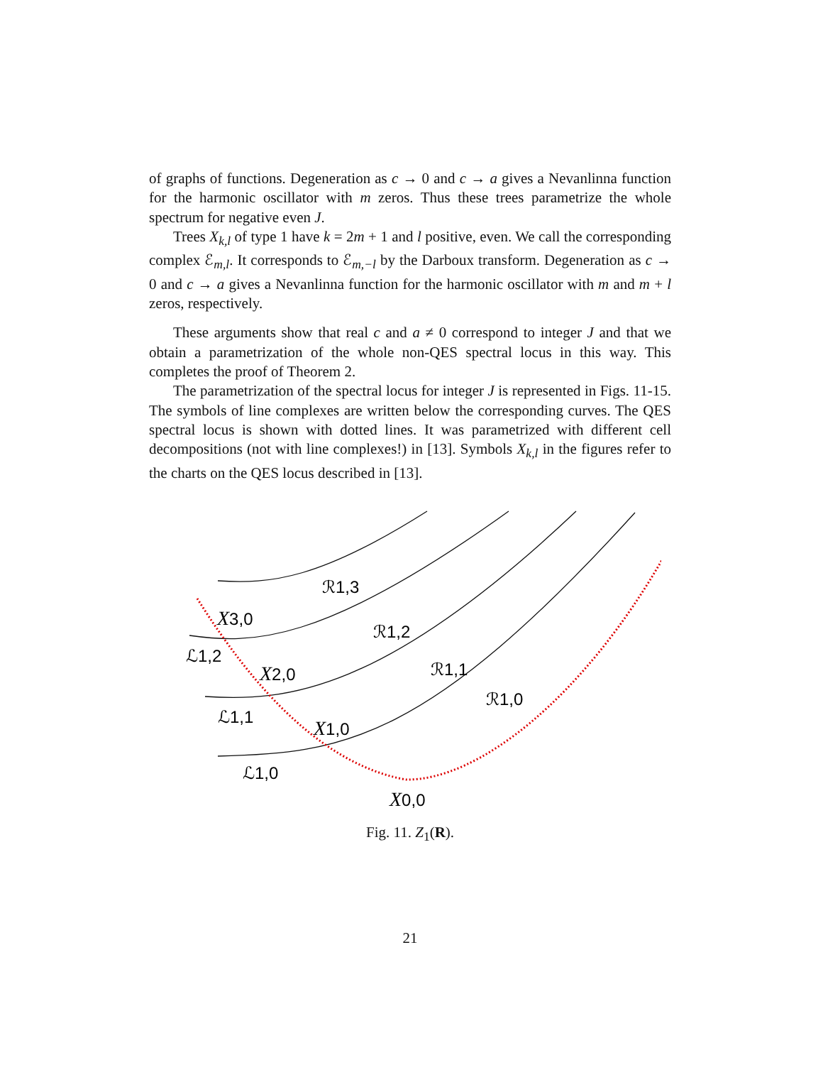of graphs of functions. Degeneration as c → 0 and c → a gives a Nevanlinna function for the harmonic oscillator with m zeros. Thus these trees parametrize the whole spectrum for negative even J.
Trees X<sub>k,l</sub> of type 1 have k = 2m + 1 and l positive, even. We call the corresponding complex ℰ<sub>m,l</sub>. It corresponds to ℰ<sub>m,−l</sub> by the Darboux transform. Degeneration as c → 0 and c → a gives a Nevanlinna function for the harmonic oscillator with m and m + l zeros, respectively.
These arguments show that real c and a ≠ 0 correspond to integer J and that we obtain a parametrization of the whole non-QES spectral locus in this way. This completes the proof of Theorem 2.
The parametrization of the spectral locus for integer J is represented in Figs. 11-15. The symbols of line complexes are written below the corresponding curves. The QES spectral locus is shown with dotted lines. It was parametrized with different cell decompositions (not with line complexes!) in [13]. Symbols X<sub>k,l</sub> in the figures refer to the charts on the QES locus described in [13].
ℛ1,3
ℛ1,2
ℛ1,1
ℛ1,0
X3,0
ℒ1,2
X2,0
ℒ1,1
X1,0
ℒ1,0
X0,0
Fig. 11. Z<sub>1</sub>(R).
21